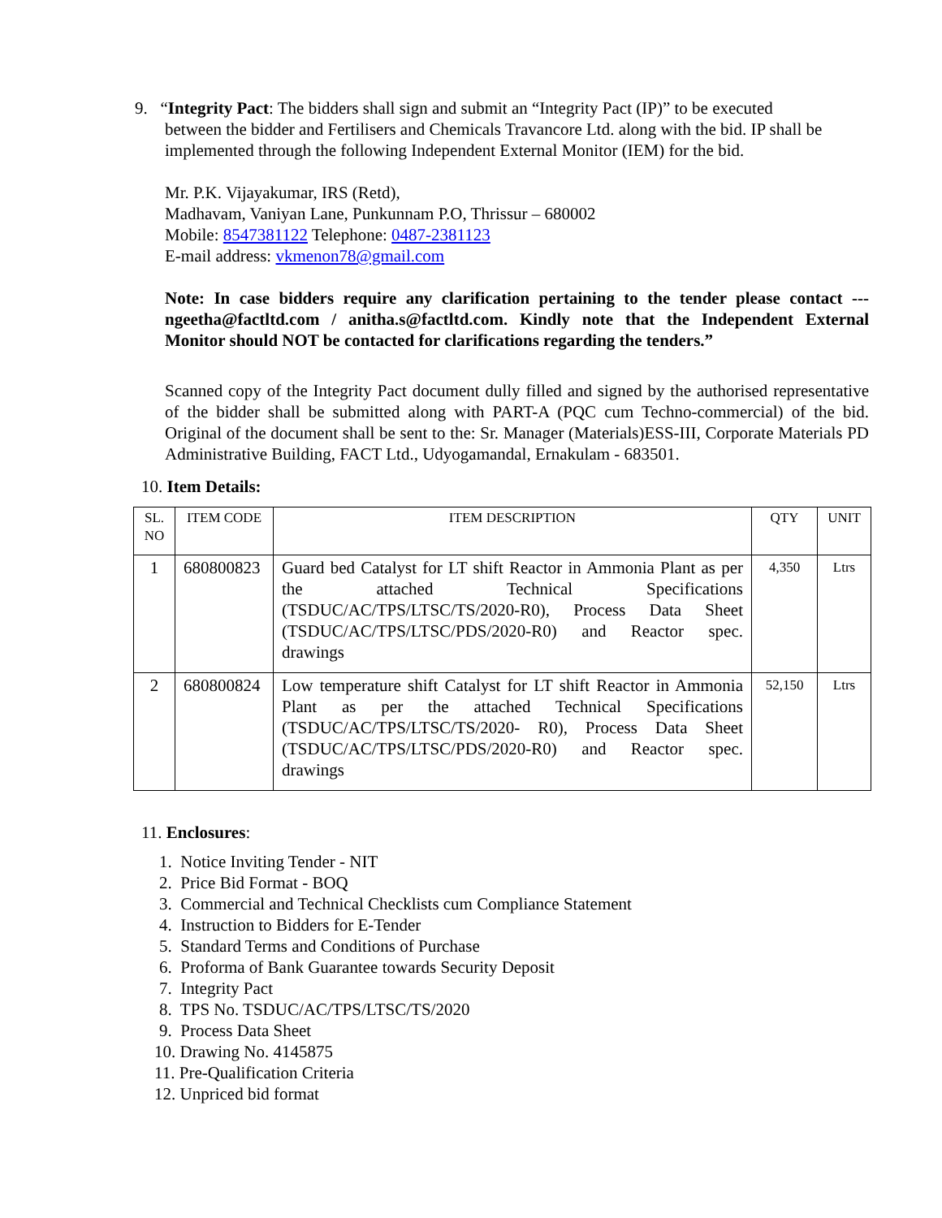9. “Integrity Pact: The bidders shall sign and submit an “Integrity Pact (IP)” to be executed
between the bidder and Fertilisers and Chemicals Travancore Ltd. along with the bid. IP shall be implemented through the following Independent External Monitor (IEM) for the bid.
Mr. P.K. Vijayakumar, IRS (Retd),
Madhavam, Vaniyan Lane, Punkunnam P.O, Thrissur – 680002
Mobile: 8547381122 Telephone: 0487-2381123
E-mail address: vkmenon78@gmail.com
Note: In case bidders require any clarification pertaining to the tender please contact --- ngeetha@factltd.com / anitha.s@factltd.com. Kindly note that the Independent External Monitor should NOT be contacted for clarifications regarding the tenders.”
Scanned copy of the Integrity Pact document dully filled and signed by the authorised representative of the bidder shall be submitted along with PART-A (PQC cum Techno-commercial) of the bid. Original of the document shall be sent to the: Sr. Manager (Materials)ESS-III, Corporate Materials PD Administrative Building, FACT Ltd., Udyogamandal, Ernakulam - 683501.
10. Item Details:
| SL. NO | ITEM CODE | ITEM DESCRIPTION | QTY | UNIT |
| --- | --- | --- | --- | --- |
| 1 | 680800823 | Guard bed Catalyst for LT shift Reactor in Ammonia Plant as per the attached Technical Specifications (TSDUC/AC/TPS/LTSC/TS/2020-R0), Process Data Sheet (TSDUC/AC/TPS/LTSC/PDS/2020-R0) and Reactor spec. drawings | 4,350 | Ltrs |
| 2 | 680800824 | Low temperature shift Catalyst for LT shift Reactor in Ammonia Plant as per the attached Technical Specifications (TSDUC/AC/TPS/LTSC/TS/2020- R0), Process Data Sheet (TSDUC/AC/TPS/LTSC/PDS/2020-R0) and Reactor spec. drawings | 52,150 | Ltrs |
11. Enclosures:
1. Notice Inviting Tender - NIT
2. Price Bid Format - BOQ
3. Commercial and Technical Checklists cum Compliance Statement
4. Instruction to Bidders for E-Tender
5. Standard Terms and Conditions of Purchase
6. Proforma of Bank Guarantee towards Security Deposit
7. Integrity Pact
8. TPS No. TSDUC/AC/TPS/LTSC/TS/2020
9. Process Data Sheet
10. Drawing No. 4145875
11. Pre-Qualification Criteria
12. Unpriced bid format